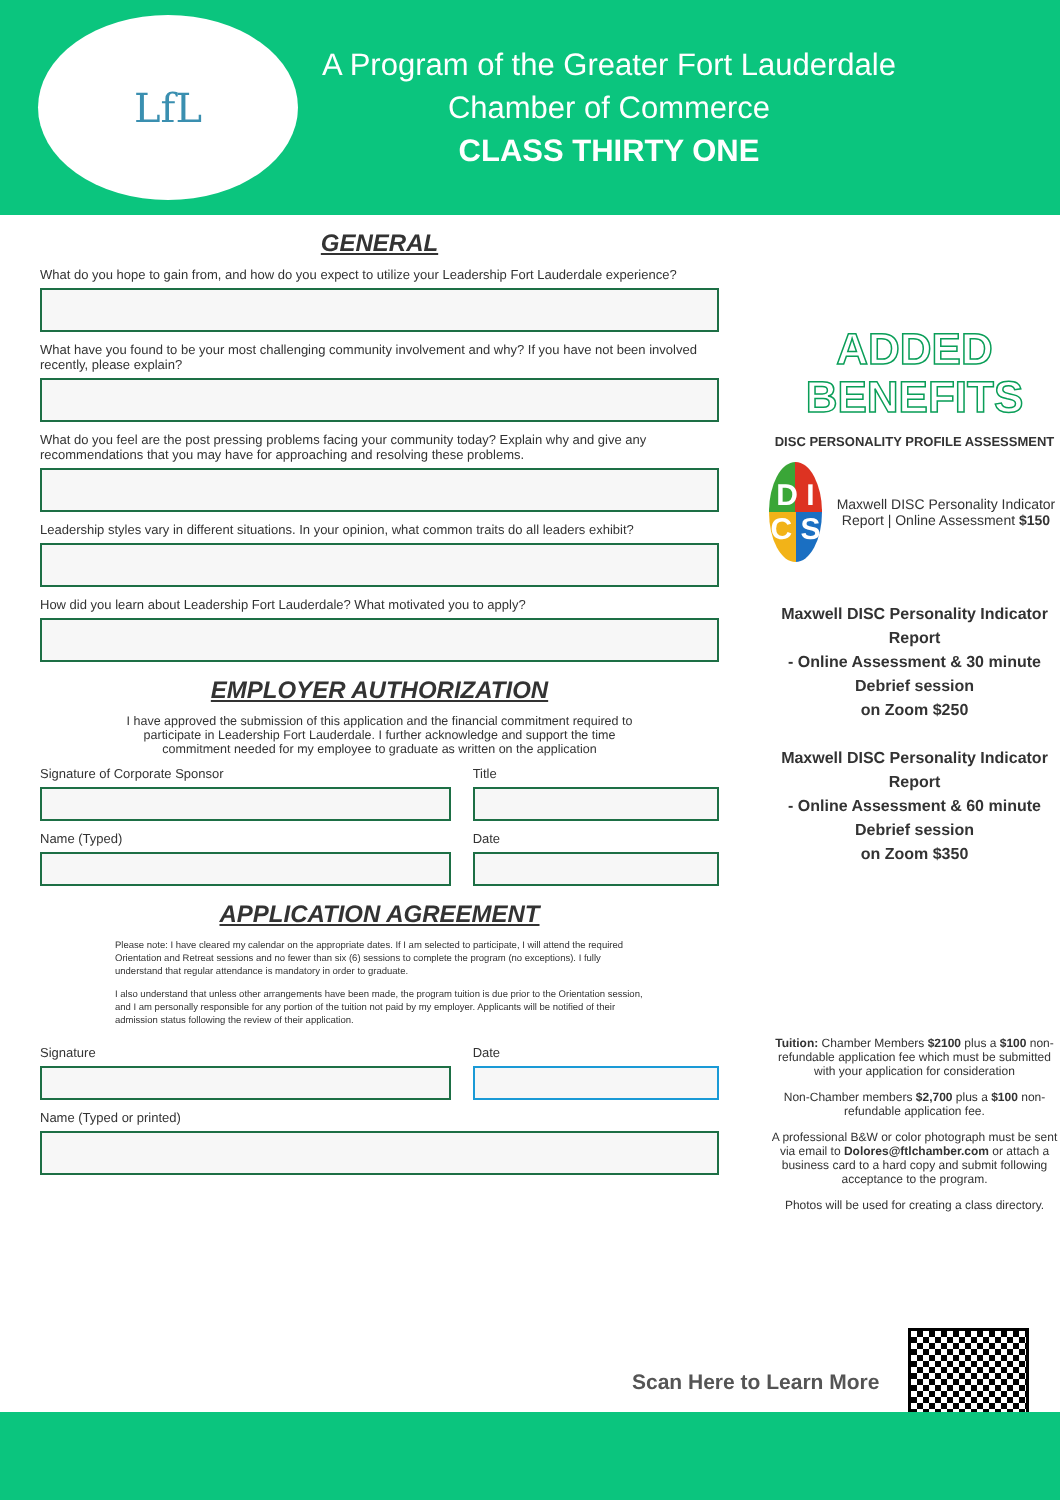LfL
A Program of the Greater Fort Lauderdale
Chamber of Commerce
CLASS THIRTY ONE
GENERAL
What do you hope to gain from, and how do you expect to utilize your Leadership Fort Lauderdale experience?
What have you found to be your most challenging community involvement and why? If you have not been involved recently, please explain?
What do you feel are the post pressing problems facing your community today? Explain why and give any recommendations that you may have for approaching and resolving these problems.
Leadership styles vary in different situations. In your opinion, what common traits do all leaders exhibit?
How did you learn about Leadership Fort Lauderdale? What motivated you to apply?
EMPLOYER AUTHORIZATION
I have approved the submission of this application and the financial commitment required to participate in Leadership Fort Lauderdale. I further acknowledge and support the time commitment needed for my employee to graduate as written on the application
Signature of Corporate Sponsor Title
Name (Typed) Date
APPLICATION AGREEMENT
Please note: I have cleared my calendar on the appropriate dates. If I am selected to participate, I will attend the required Orientation and Retreat sessions and no fewer than six (6) sessions to complete the program (no exceptions). I fully understand that regular attendance is mandatory in order to graduate.
I also understand that unless other arrangements have been made, the program tuition is due prior to the Orientation session, and I am personally responsible for any portion of the tuition not paid by my employer. Applicants will be notified of their admission status following the review of their application.
Signature Date
Name (Typed or printed)
ADDED
BENEFITS
DISC PERSONALITY PROFILE ASSESSMENT
D I
C S
Maxwell DISC Personality Indicator Report | Online Assessment $150
Maxwell DISC Personality Indicator Report
- Online Assessment & 30 minute Debrief session
on Zoom $250
Maxwell DISC Personality Indicator Report
- Online Assessment & 60 minute Debrief session
on Zoom $350
Tuition: Chamber Members $2100 plus a $100 non-refundable application fee which must be submitted with your application for consideration
Non-Chamber members $2,700 plus a $100 non-refundable application fee.
A professional B&W or color photograph must be sent via email to Dolores@ftlchamber.com or attach a business card to a hard copy and submit following acceptance to the program.
Photos will be used for creating a class directory.
Scan Here to Learn More